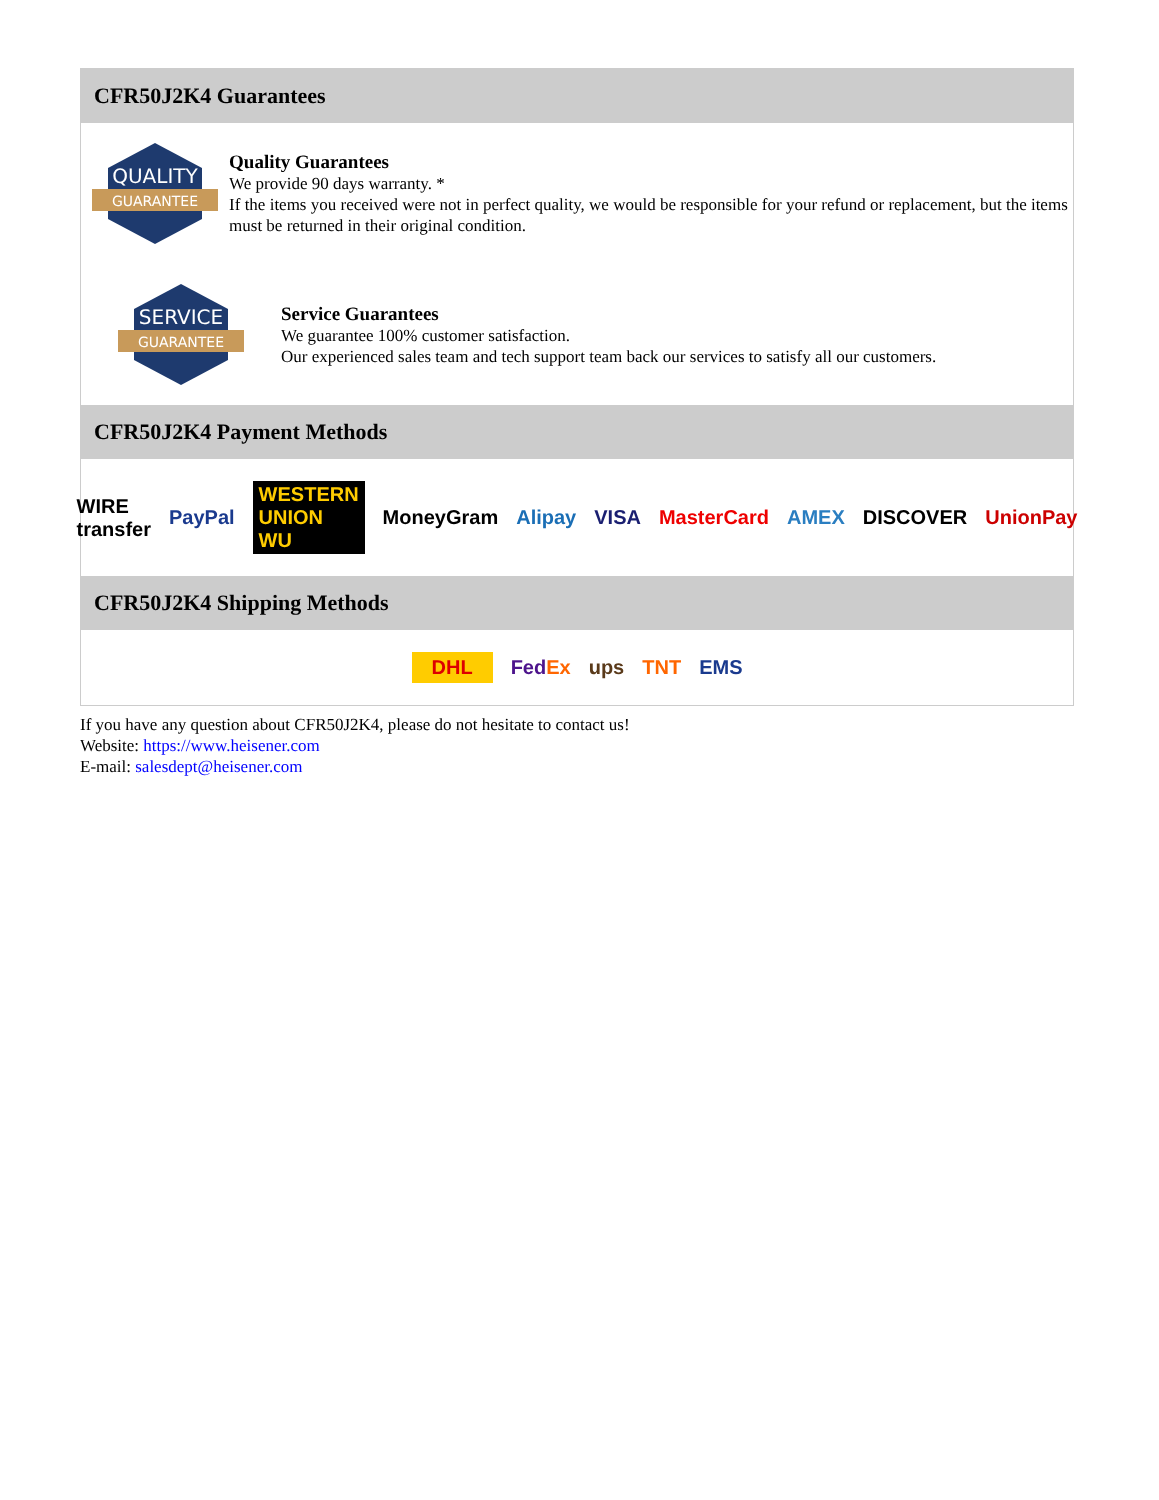CFR50J2K4 Guarantees
QUALITY
GUARANTEE
Quality Guarantees
We provide 90 days warranty. *
If the items you received were not in perfect quality, we would be responsible for your refund or replacement, but the items must be returned in their original condition.
SERVICE
GUARANTEE
Service Guarantees
We guarantee 100% customer satisfaction.
Our experienced sales team and tech support team back our services to satisfy all our customers.
CFR50J2K4 Payment Methods
WIRE transfer PayPal WESTERN UNION WU MoneyGram Alipay VISA MasterCard AMEX DISCOVER UnionPay
CFR50J2K4 Shipping Methods
DHL FedEx ups TNT EMS
If you have any question about CFR50J2K4, please do not hesitate to contact us!
Website: https://www.heisener.com
E-mail: salesdept@heisener.com